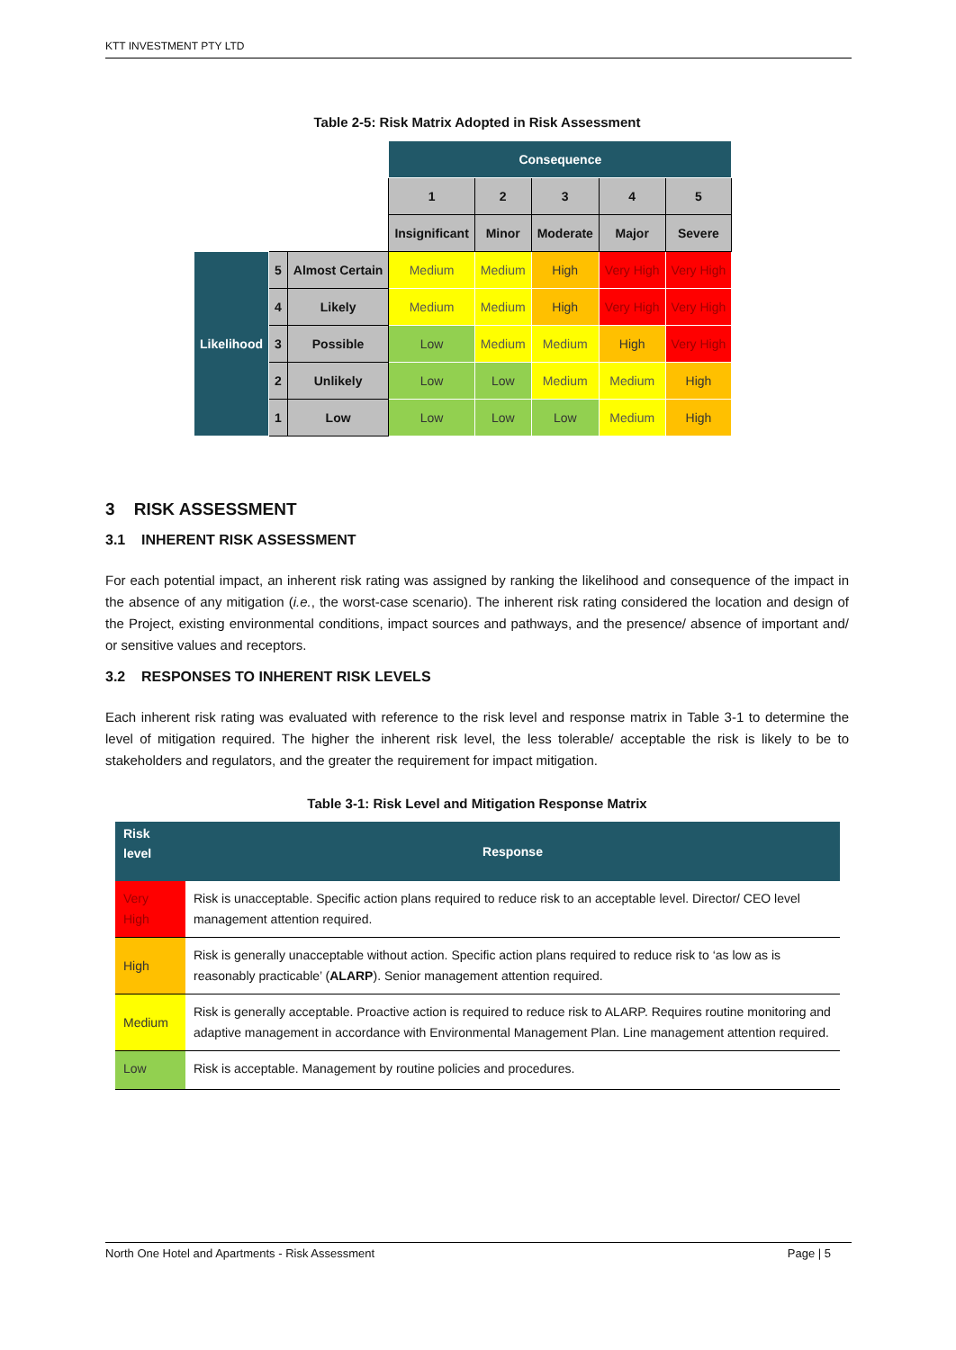KTT INVESTMENT PTY LTD
Table 2-5: Risk Matrix Adopted in Risk Assessment
| | | | Consequence | | | | |
| | | | 1 | 2 | 3 | 4 | 5 |
| | | | Insignificant | Minor | Moderate | Major | Severe |
| Likelihood | 5 | Almost Certain | Medium | Medium | High | Very High | Very High |
| | 4 | Likely | Medium | Medium | High | Very High | Very High |
| | 3 | Possible | Low | Medium | Medium | High | Very High |
| | 2 | Unlikely | Low | Low | Medium | Medium | High |
| | 1 | Low | Low | Low | Low | Medium | High |
3 RISK ASSESSMENT
3.1 INHERENT RISK ASSESSMENT
For each potential impact, an inherent risk rating was assigned by ranking the likelihood and consequence of the impact in the absence of any mitigation (i.e., the worst-case scenario). The inherent risk rating considered the location and design of the Project, existing environmental conditions, impact sources and pathways, and the presence/ absence of important and/ or sensitive values and receptors.
3.2 RESPONSES TO INHERENT RISK LEVELS
Each inherent risk rating was evaluated with reference to the risk level and response matrix in Table 3-1 to determine the level of mitigation required. The higher the inherent risk level, the less tolerable/ acceptable the risk is likely to be to stakeholders and regulators, and the greater the requirement for impact mitigation.
Table 3-1: Risk Level and Mitigation Response Matrix
| Risk level | Response |
| --- | --- |
| Very High | Risk is unacceptable. Specific action plans required to reduce risk to an acceptable level. Director/ CEO level management attention required. |
| High | Risk is generally unacceptable without action. Specific action plans required to reduce risk to ‘as low as is reasonably practicable’ ( ALARP ). Senior management attention required. |
| Medium | Risk is generally acceptable. Proactive action is required to reduce risk to ALARP. Requires routine monitoring and adaptive management in accordance with Environmental Management Plan. Line management attention required. |
| Low | Risk is acceptable. Management by routine policies and procedures. |
North One Hotel and Apartments - Risk Assessment Page | 5